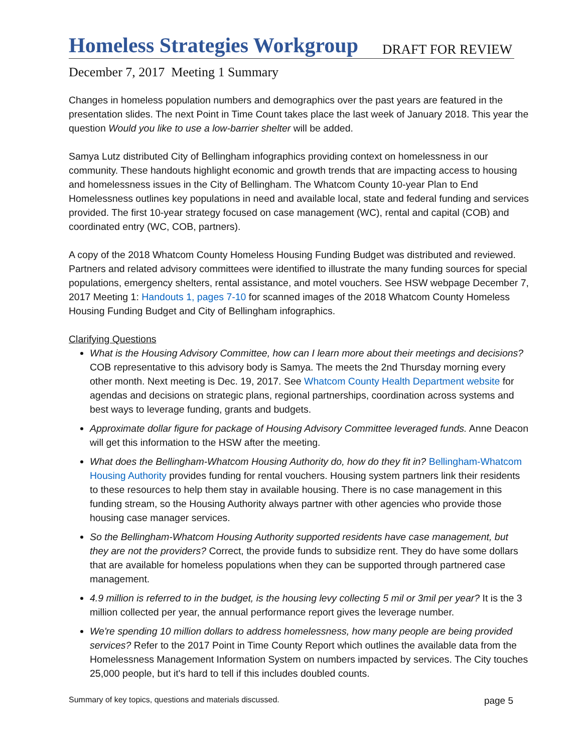Homeless Strategies Workgroup
DRAFT FOR REVIEW
December 7, 2017 Meeting 1 Summary
Changes in homeless population numbers and demographics over the past years are featured in the presentation slides. The next Point in Time Count takes place the last week of January 2018. This year the question Would you like to use a low-barrier shelter will be added.
Samya Lutz distributed City of Bellingham infographics providing context on homelessness in our community. These handouts highlight economic and growth trends that are impacting access to housing and homelessness issues in the City of Bellingham. The Whatcom County 10-year Plan to End Homelessness outlines key populations in need and available local, state and federal funding and services provided. The first 10-year strategy focused on case management (WC), rental and capital (COB) and coordinated entry (WC, COB, partners).
A copy of the 2018 Whatcom County Homeless Housing Funding Budget was distributed and reviewed. Partners and related advisory committees were identified to illustrate the many funding sources for special populations, emergency shelters, rental assistance, and motel vouchers. See HSW webpage December 7, 2017 Meeting 1: Handouts 1, pages 7-10 for scanned images of the 2018 Whatcom County Homeless Housing Funding Budget and City of Bellingham infographics.
Clarifying Questions
What is the Housing Advisory Committee, how can I learn more about their meetings and decisions? COB representative to this advisory body is Samya. The meets the 2nd Thursday morning every other month. Next meeting is Dec. 19, 2017. See Whatcom County Health Department website for agendas and decisions on strategic plans, regional partnerships, coordination across systems and best ways to leverage funding, grants and budgets.
Approximate dollar figure for package of Housing Advisory Committee leveraged funds. Anne Deacon will get this information to the HSW after the meeting.
What does the Bellingham-Whatcom Housing Authority do, how do they fit in? Bellingham-Whatcom Housing Authority provides funding for rental vouchers. Housing system partners link their residents to these resources to help them stay in available housing. There is no case management in this funding stream, so the Housing Authority always partner with other agencies who provide those housing case manager services.
So the Bellingham-Whatcom Housing Authority supported residents have case management, but they are not the providers? Correct, the provide funds to subsidize rent. They do have some dollars that are available for homeless populations when they can be supported through partnered case management.
4.9 million is referred to in the budget, is the housing levy collecting 5 mil or 3mil per year? It is the 3 million collected per year, the annual performance report gives the leverage number.
We're spending 10 million dollars to address homelessness, how many people are being provided services? Refer to the 2017 Point in Time County Report which outlines the available data from the Homelessness Management Information System on numbers impacted by services. The City touches 25,000 people, but it's hard to tell if this includes doubled counts.
Summary of key topics, questions and materials discussed. page 5